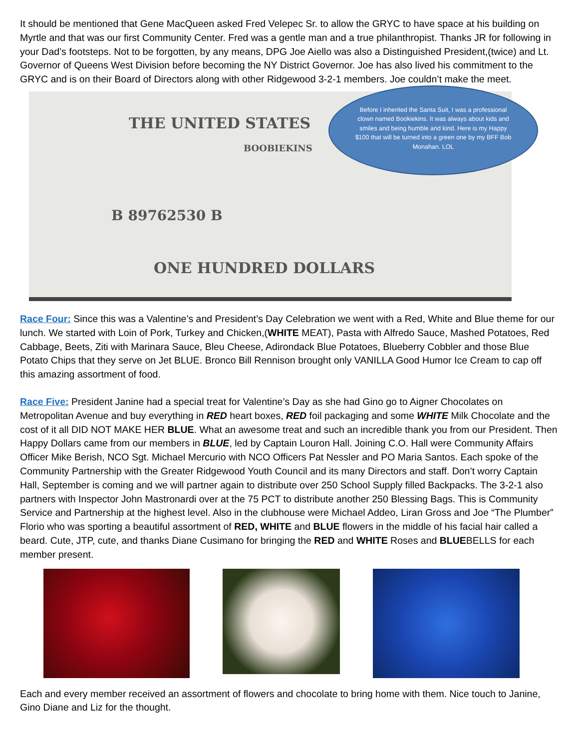It should be mentioned that Gene MacQueen asked Fred Velepec Sr. to allow the GRYC to have space at his building on Myrtle and that was our first Community Center. Fred was a gentle man and a true philanthropist. Thanks JR for following in your Dad’s footsteps. Not to be forgotten, by any means, DPG Joe Aiello was also a Distinguished President,(twice) and Lt. Governor of Queens West Division before becoming the NY District Governor. Joe has also lived his commitment to the GRYC and is on their Board of Directors along with other Ridgewood 3-2-1 members. Joe couldn’t make the meet.
THE UNITED STATES
B 89762530 B
ONE HUNDRED DOLLARS
BOOBIEKINS
Before I inherited the Santa Suit, I was a professional clown named Bookiekins. It was always about kids and smiles and being humble and kind. Here is my Happy $100 that will be turned into a green one by my BFF Bob Monahan. LOL
Race Four: Since this was a Valentine’s and President’s Day Celebration we went with a Red, White and Blue theme for our lunch. We started with Loin of Pork, Turkey and Chicken,(WHITE MEAT), Pasta with Alfredo Sauce, Mashed Potatoes, Red Cabbage, Beets, Ziti with Marinara Sauce, Bleu Cheese, Adirondack Blue Potatoes, Blueberry Cobbler and those Blue Potato Chips that they serve on Jet BLUE. Bronco Bill Rennison brought only VANILLA Good Humor Ice Cream to cap off this amazing assortment of food.
Race Five: President Janine had a special treat for Valentine’s Day as she had Gino go to Aigner Chocolates on Metropolitan Avenue and buy everything in RED heart boxes, RED foil packaging and some WHITE Milk Chocolate and the cost of it all DID NOT MAKE HER BLUE. What an awesome treat and such an incredible thank you from our President. Then Happy Dollars came from our members in BLUE, led by Captain Louron Hall. Joining C.O. Hall were Community Affairs Officer Mike Berish, NCO Sgt. Michael Mercurio with NCO Officers Pat Nessler and PO Maria Santos. Each spoke of the Community Partnership with the Greater Ridgewood Youth Council and its many Directors and staff. Don’t worry Captain Hall, September is coming and we will partner again to distribute over 250 School Supply filled Backpacks. The 3-2-1 also partners with Inspector John Mastronardi over at the 75 PCT to distribute another 250 Blessing Bags. This is Community Service and Partnership at the highest level. Also in the clubhouse were Michael Addeo, Liran Gross and Joe “The Plumber” Florio who was sporting a beautiful assortment of RED, WHITE and BLUE flowers in the middle of his facial hair called a beard. Cute, JTP, cute, and thanks Diane Cusimano for bringing the RED and WHITE Roses and BLUEBELLS for each member present.
Each and every member received an assortment of flowers and chocolate to bring home with them. Nice touch to Janine, Gino Diane and Liz for the thought.